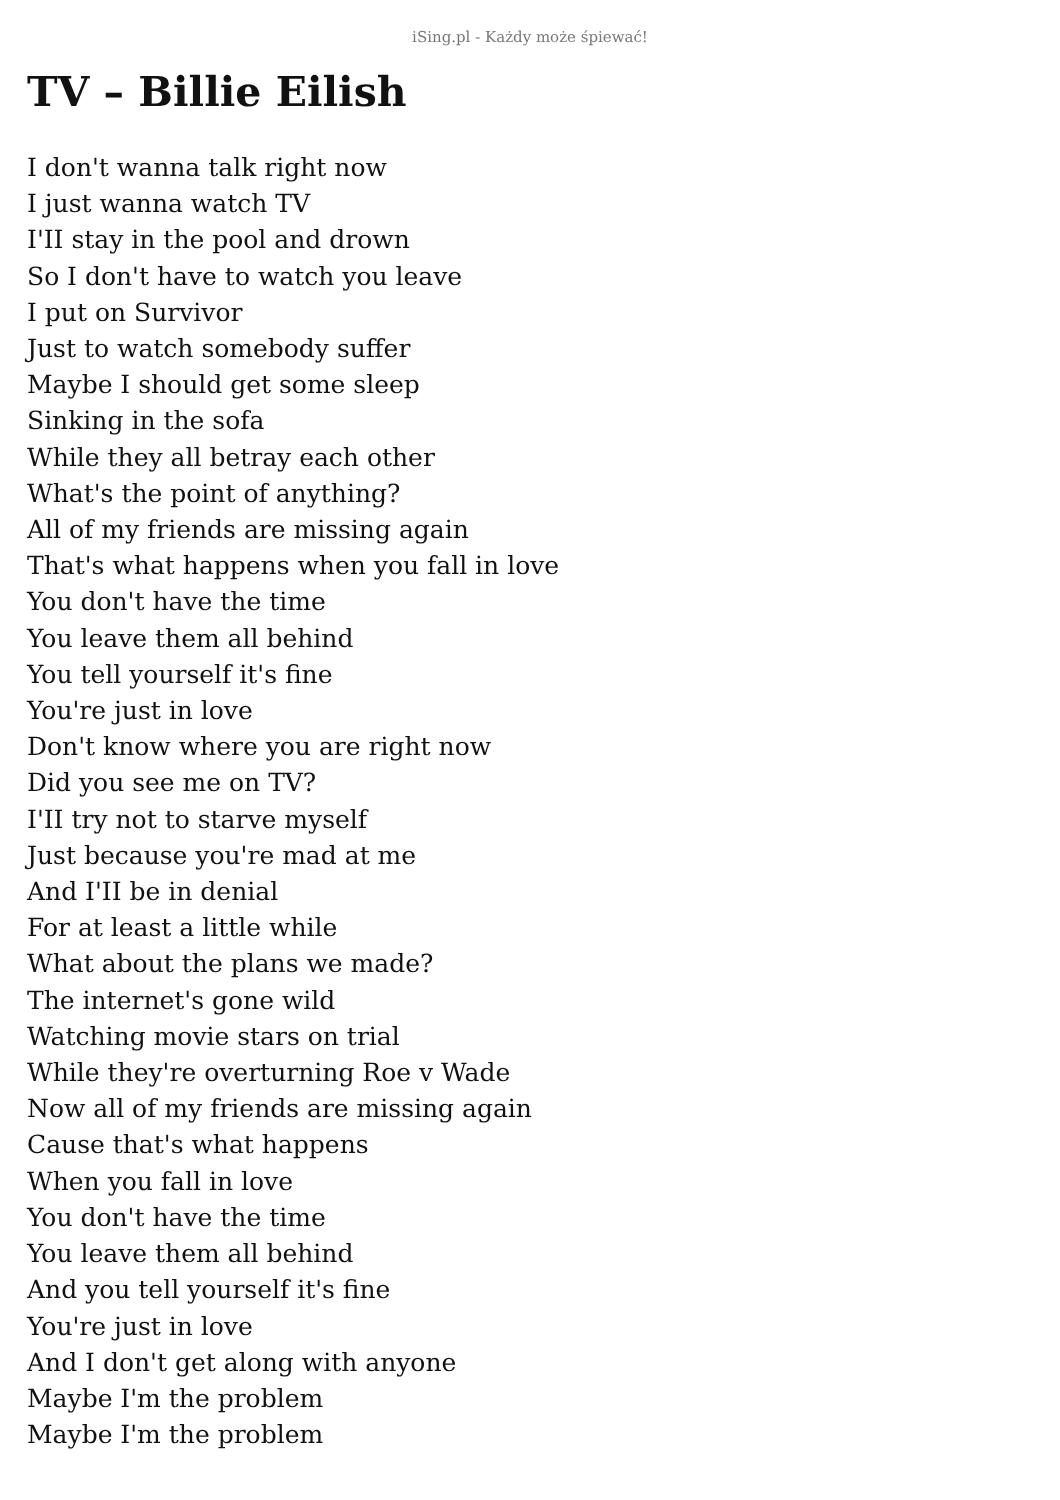iSing.pl - Każdy może śpiewać!
TV – Billie Eilish
I don't wanna talk right now
I just wanna watch TV
I'II stay in the pool and drown
So I don't have to watch you leave
I put on Survivor
Just to watch somebody suffer
Maybe I should get some sleep
Sinking in the sofa
While they all betray each other
What's the point of anything?
All of my friends are missing again
That's what happens when you fall in love
You don't have the time
You leave them all behind
You tell yourself it's fine
You're just in love
Don't know where you are right now
Did you see me on TV?
I'II try not to starve myself
Just because you're mad at me
And I'II be in denial
For at least a little while
What about the plans we made?
The internet's gone wild
Watching movie stars on trial
While they're overturning Roe v Wade
Now all of my friends are missing again
Cause that's what happens
When you fall in love
You don't have the time
You leave them all behind
And you tell yourself it's fine
You're just in love
And I don't get along with anyone
Maybe I'm the problem
Maybe I'm the problem